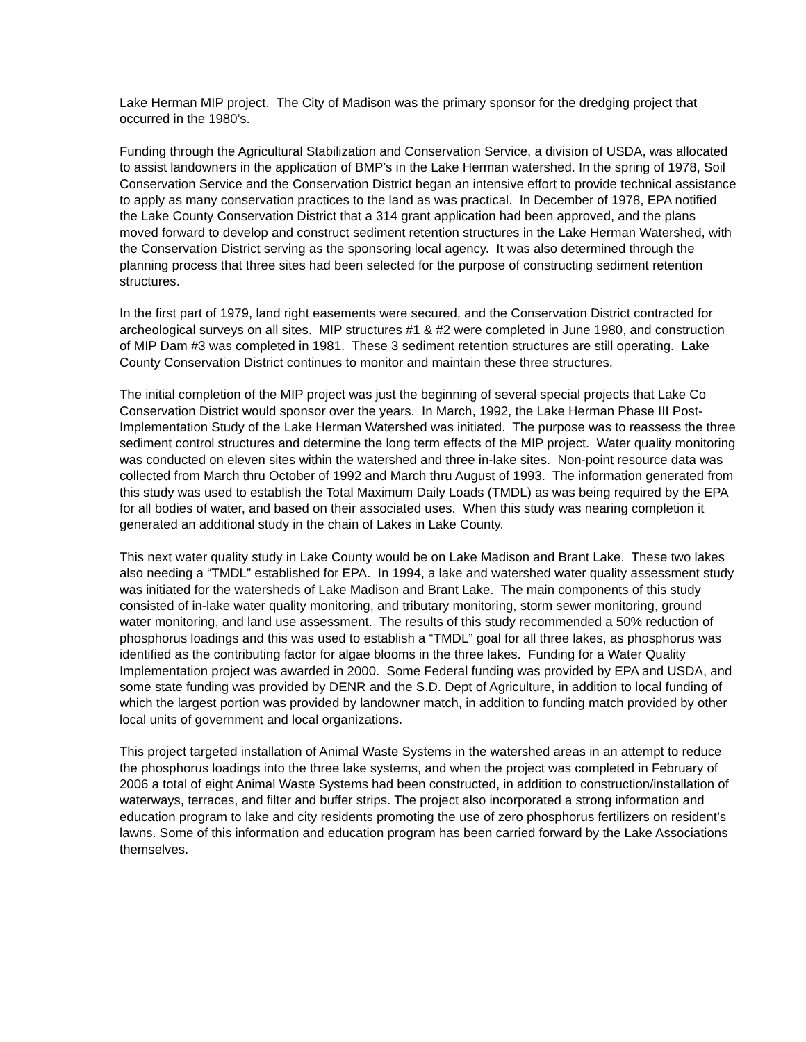Lake Herman MIP project. The City of Madison was the primary sponsor for the dredging project that occurred in the 1980’s.
Funding through the Agricultural Stabilization and Conservation Service, a division of USDA, was allocated to assist landowners in the application of BMP’s in the Lake Herman watershed. In the spring of 1978, Soil Conservation Service and the Conservation District began an intensive effort to provide technical assistance to apply as many conservation practices to the land as was practical. In December of 1978, EPA notified the Lake County Conservation District that a 314 grant application had been approved, and the plans moved forward to develop and construct sediment retention structures in the Lake Herman Watershed, with the Conservation District serving as the sponsoring local agency. It was also determined through the planning process that three sites had been selected for the purpose of constructing sediment retention structures.
In the first part of 1979, land right easements were secured, and the Conservation District contracted for archeological surveys on all sites. MIP structures #1 & #2 were completed in June 1980, and construction of MIP Dam #3 was completed in 1981. These 3 sediment retention structures are still operating. Lake County Conservation District continues to monitor and maintain these three structures.
The initial completion of the MIP project was just the beginning of several special projects that Lake Co Conservation District would sponsor over the years. In March, 1992, the Lake Herman Phase III Post-Implementation Study of the Lake Herman Watershed was initiated. The purpose was to reassess the three sediment control structures and determine the long term effects of the MIP project. Water quality monitoring was conducted on eleven sites within the watershed and three in-lake sites. Non-point resource data was collected from March thru October of 1992 and March thru August of 1993. The information generated from this study was used to establish the Total Maximum Daily Loads (TMDL) as was being required by the EPA for all bodies of water, and based on their associated uses. When this study was nearing completion it generated an additional study in the chain of Lakes in Lake County.
This next water quality study in Lake County would be on Lake Madison and Brant Lake. These two lakes also needing a “TMDL” established for EPA. In 1994, a lake and watershed water quality assessment study was initiated for the watersheds of Lake Madison and Brant Lake. The main components of this study consisted of in-lake water quality monitoring, and tributary monitoring, storm sewer monitoring, ground water monitoring, and land use assessment. The results of this study recommended a 50% reduction of phosphorus loadings and this was used to establish a “TMDL” goal for all three lakes, as phosphorus was identified as the contributing factor for algae blooms in the three lakes. Funding for a Water Quality Implementation project was awarded in 2000. Some Federal funding was provided by EPA and USDA, and some state funding was provided by DENR and the S.D. Dept of Agriculture, in addition to local funding of which the largest portion was provided by landowner match, in addition to funding match provided by other local units of government and local organizations.
This project targeted installation of Animal Waste Systems in the watershed areas in an attempt to reduce the phosphorus loadings into the three lake systems, and when the project was completed in February of 2006 a total of eight Animal Waste Systems had been constructed, in addition to construction/installation of waterways, terraces, and filter and buffer strips. The project also incorporated a strong information and education program to lake and city residents promoting the use of zero phosphorus fertilizers on resident’s lawns. Some of this information and education program has been carried forward by the Lake Associations themselves.